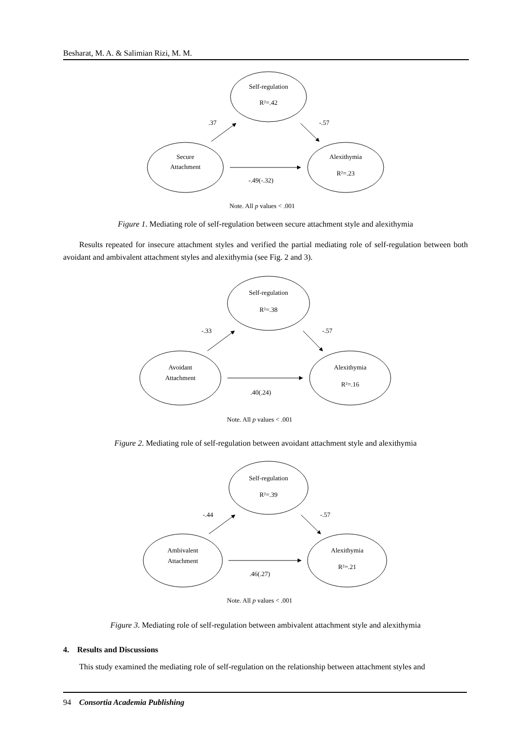Besharat, M. A. & Salimian Rizi, M. M.
Self-regulation
R²=.42
Secure
Attachment
Alexithymia
R²=.23
.37
-.57
-.49(-.32)
Note. All p values < .001
Figure 1. Mediating role of self-regulation between secure attachment style and alexithymia
Results repeated for insecure attachment styles and verified the partial mediating role of self-regulation between both avoidant and ambivalent attachment styles and alexithymia (see Fig. 2 and 3).
Self-regulation
R²=.38
Avoidant
Attachment
Alexithymia
R²=.16
-.33
-.57
.40(.24)
Note. All p values < .001
Figure 2. Mediating role of self-regulation between avoidant attachment style and alexithymia
Self-regulation
R²=.39
Ambivalent
Attachment
Alexithymia
R²=.21
-.44
-.57
.46(.27)
Note. All p values < .001
Figure 3. Mediating role of self-regulation between ambivalent attachment style and alexithymia
4. Results and Discussions
This study examined the mediating role of self-regulation on the relationship between attachment styles and
94 Consortia Academia Publishing